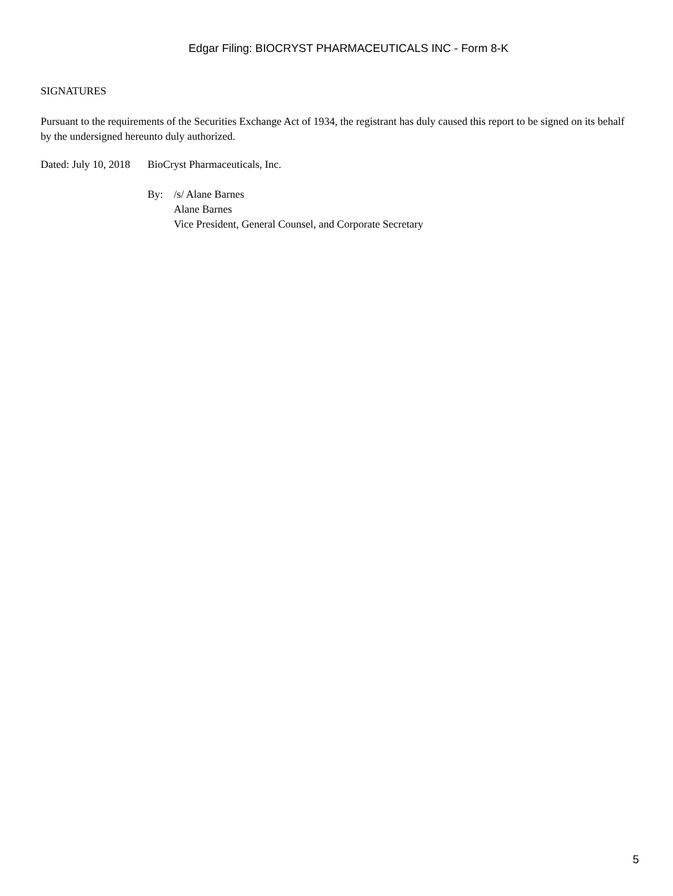Edgar Filing: BIOCRYST PHARMACEUTICALS INC - Form 8-K
SIGNATURES
Pursuant to the requirements of the Securities Exchange Act of 1934, the registrant has duly caused this report to be signed on its behalf by the undersigned hereunto duly authorized.
| Dated: July 10, 2018 | BioCryst Pharmaceuticals, Inc. | |
| | By: | /s/ Alane Barnes |
| | | Alane Barnes |
| | | Vice President, General Counsel, and Corporate Secretary |
5